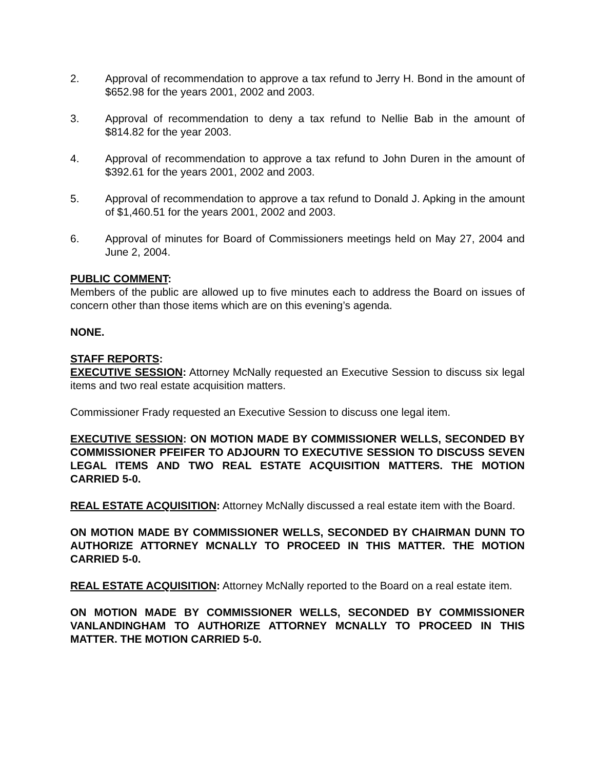2. Approval of recommendation to approve a tax refund to Jerry H. Bond in the amount of $652.98 for the years 2001, 2002 and 2003.
3. Approval of recommendation to deny a tax refund to Nellie Bab in the amount of $814.82 for the year 2003.
4. Approval of recommendation to approve a tax refund to John Duren in the amount of $392.61 for the years 2001, 2002 and 2003.
5. Approval of recommendation to approve a tax refund to Donald J. Apking in the amount of $1,460.51 for the years 2001, 2002 and 2003.
6. Approval of minutes for Board of Commissioners meetings held on May 27, 2004 and June 2, 2004.
PUBLIC COMMENT:
Members of the public are allowed up to five minutes each to address the Board on issues of concern other than those items which are on this evening’s agenda.
NONE.
STAFF REPORTS:
EXECUTIVE SESSION: Attorney McNally requested an Executive Session to discuss six legal items and two real estate acquisition matters.
Commissioner Frady requested an Executive Session to discuss one legal item.
EXECUTIVE SESSION: ON MOTION MADE BY COMMISSIONER WELLS, SECONDED BY COMMISSIONER PFEIFER TO ADJOURN TO EXECUTIVE SESSION TO DISCUSS SEVEN LEGAL ITEMS AND TWO REAL ESTATE ACQUISITION MATTERS. THE MOTION CARRIED 5-0.
REAL ESTATE ACQUISITION: Attorney McNally discussed a real estate item with the Board.
ON MOTION MADE BY COMMISSIONER WELLS, SECONDED BY CHAIRMAN DUNN TO AUTHORIZE ATTORNEY MCNALLY TO PROCEED IN THIS MATTER. THE MOTION CARRIED 5-0.
REAL ESTATE ACQUISITION: Attorney McNally reported to the Board on a real estate item.
ON MOTION MADE BY COMMISSIONER WELLS, SECONDED BY COMMISSIONER VANLANDINGHAM TO AUTHORIZE ATTORNEY MCNALLY TO PROCEED IN THIS MATTER. THE MOTION CARRIED 5-0.